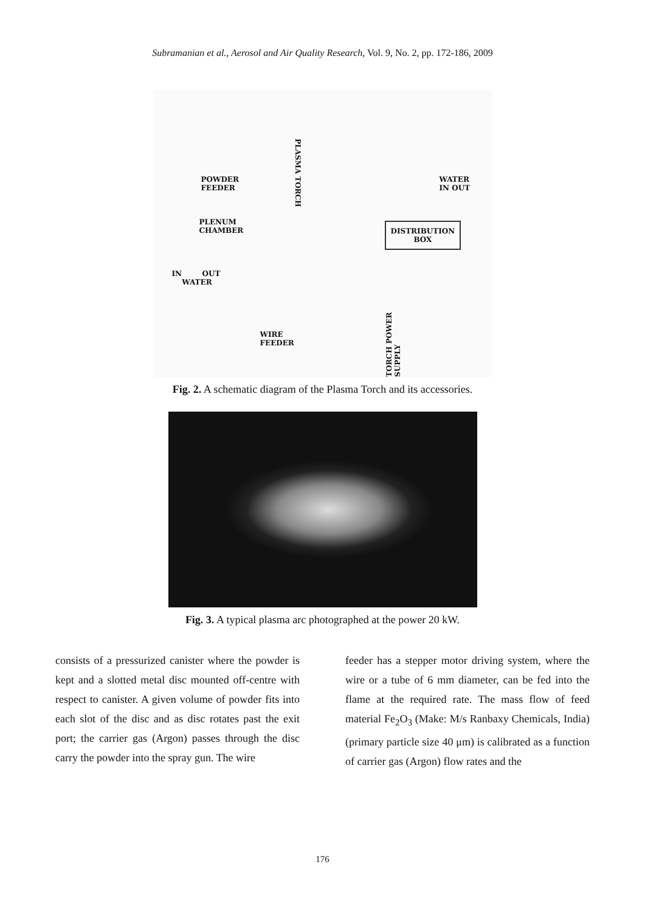Subramanian et al., Aerosol and Air Quality Research, Vol. 9, No. 2, pp. 172-186, 2009
POWDER
FEEDER
PLASMA TORCH
WATER
IN OUT
PLENUM
CHAMBER
DISTRIBUTION
BOX
IN OUT
WATER
WIRE
FEEDER
TORCH POWER SUPPLY
Fig. 2. A schematic diagram of the Plasma Torch and its accessories.
Fig. 3. A typical plasma arc photographed at the power 20 kW.
consists of a pressurized canister where the powder is kept and a slotted metal disc mounted off-centre with respect to canister. A given volume of powder fits into each slot of the disc and as disc rotates past the exit port; the carrier gas (Argon) passes through the disc carry the powder into the spray gun. The wire
feeder has a stepper motor driving system, where the wire or a tube of 6 mm diameter, can be fed into the flame at the required rate. The mass flow of feed material Fe<sub>2</sub>O<sub>3</sub> (Make: M/s Ranbaxy Chemicals, India) (primary particle size 40 μm) is calibrated as a function of carrier gas (Argon) flow rates and the
176